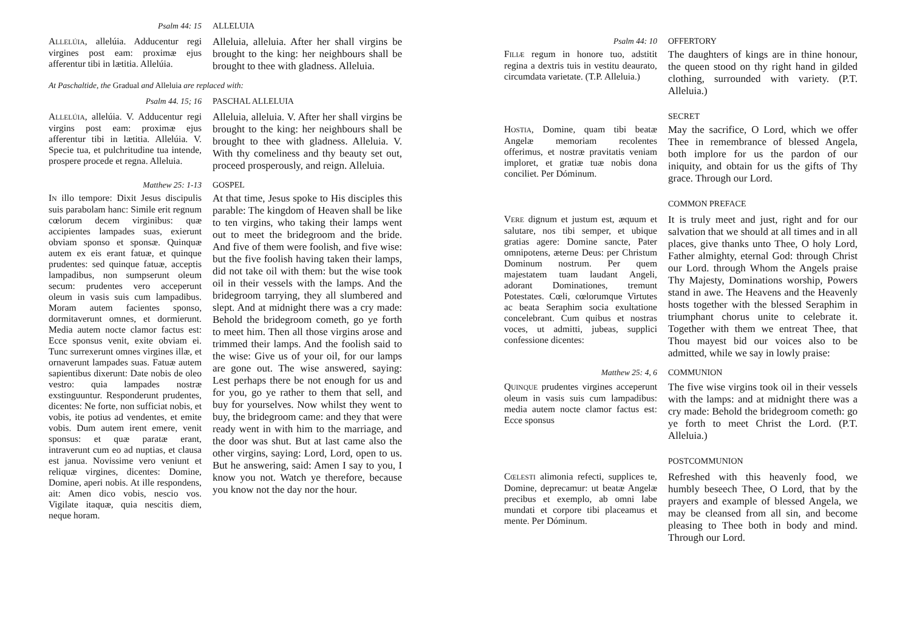Psalm 44: 15 ALLELUIA
ALLELÚIA, allelúia. Adducentur regi virgines post eam: proximæ ejus afferentur tibi in lætitia. Allelúia.
Alleluia, alleluia. After her shall virgins be brought to the king: her neighbours shall be brought to thee with gladness. Alleluia.
At Paschaltide, the Gradual and Alleluia are replaced with:
Psalm 44. 15; 16 PASCHAL ALLELUIA
ALLELÚIA, allelúia. V. Adducentur regi virgins post eam: proximæ ejus afferentur tibi in lætitia. Allelúia. V. Specie tua, et pulchritudine tua intende, prospere procede et regna. Alleluia.
Alleluia, alleluia. V. After her shall virgins be brought to the king: her neighbours shall be brought to thee with gladness. Alleluia. V. With thy comeliness and thy beauty set out, proceed prosperously, and reign. Alleluia.
Matthew 25: 1-13 GOSPEL
IN illo tempore: Dixit Jesus discipulis suis parabolam hanc: Simile erit regnum cœlorum decem virginibus: quæ accipientes lampades suas, exierunt obviam sponso et sponsæ. Quinquæ autem ex eis erant fatuæ, et quinque prudentes: sed quinque fatuæ, acceptis lampadibus, non sumpserunt oleum secum: prudentes vero acceperunt oleum in vasis suis cum lampadibus. Moram autem facientes sponso, dormitaverunt omnes, et dormierunt. Media autem nocte clamor factus est: Ecce sponsus venit, exite obviam ei. Tunc surrexerunt omnes virgines illæ, et ornaverunt lampades suas. Fatuæ autem sapientibus dixerunt: Date nobis de oleo vestro: quia lampades nostræ exstinguuntur. Responderunt prudentes, dicentes: Ne forte, non sufficiat nobis, et vobis, ite potius ad vendentes, et emite vobis. Dum autem irent emere, venit sponsus: et quæ paratæ erant, intraverunt cum eo ad nuptias, et clausa est janua. Novissime vero veniunt et reliquæ virgines, dicentes: Domine, Domine, aperi nobis. At ille respondens, ait: Amen dico vobis, nescio vos. Vigilate itaquæ, quia nescitis diem, neque horam.
At that time, Jesus spoke to His disciples this parable: The kingdom of Heaven shall be like to ten virgins, who taking their lamps went out to meet the bridegroom and the bride. And five of them were foolish, and five wise: but the five foolish having taken their lamps, did not take oil with them: but the wise took oil in their vessels with the lamps. And the bridegroom tarrying, they all slumbered and slept. And at midnight there was a cry made: Behold the bridegroom cometh, go ye forth to meet him. Then all those virgins arose and trimmed their lamps. And the foolish said to the wise: Give us of your oil, for our lamps are gone out. The wise answered, saying: Lest perhaps there be not enough for us and for you, go ye rather to them that sell, and buy for yourselves. Now whilst they went to buy, the bridegroom came: and they that were ready went in with him to the marriage, and the door was shut. But at last came also the other virgins, saying: Lord, Lord, open to us. But he answering, said: Amen I say to you, I know you not. Watch ye therefore, because you know not the day nor the hour.
Psalm 44: 10 OFFERTORY
FILIÆ regum in honore tuo, adstitit regina a dextris tuis in vestitu deaurato, circumdata varietate. (T.P. Alleluia.)
The daughters of kings are in thine honour, the queen stood on thy right hand in gilded clothing, surrounded with variety. (P.T. Alleluia.)
SECRET
HOSTIA, Domine, quam tibi beatæ Angelæ memoriam recolentes offerimus, et nostræ pravitatis veniam imploret, et gratiæ tuæ nobis dona conciliet. Per Dóminum.
May the sacrifice, O Lord, which we offer Thee in remembrance of blessed Angela, both implore for us the pardon of our iniquity, and obtain for us the gifts of Thy grace. Through our Lord.
COMMON PREFACE
VERE dignum et justum est, æquum et salutare, nos tibi semper, et ubique gratias agere: Domine sancte, Pater omnipotens, æterne Deus: per Christum Dominum nostrum. Per quem majestatem tuam laudant Angeli, adorant Dominationes, tremunt Potestates. Cœli, cœlorumque Virtutes ac beata Seraphim socia exultatione concelebrant. Cum quibus et nostras voces, ut admitti, jubeas, supplici confessione dicentes:
It is truly meet and just, right and for our salvation that we should at all times and in all places, give thanks unto Thee, O holy Lord, Father almighty, eternal God: through Christ our Lord. through Whom the Angels praise Thy Majesty, Dominations worship, Powers stand in awe. The Heavens and the Heavenly hosts together with the blessed Seraphim in triumphant chorus unite to celebrate it. Together with them we entreat Thee, that Thou mayest bid our voices also to be admitted, while we say in lowly praise:
Matthew 25: 4, 6 COMMUNION
QUINQUE prudentes virgines acceperunt oleum in vasis suis cum lampadibus: media autem nocte clamor factus est: Ecce sponsus
The five wise virgins took oil in their vessels with the lamps: and at midnight there was a cry made: Behold the bridegroom cometh: go ye forth to meet Christ the Lord. (P.T. Alleluia.)
POSTCOMMUNION
CŒLESTI alimonia refecti, supplices te, Domine, deprecamur: ut beatæ Angelæ precibus et exemplo, ab omni labe mundati et corpore tibi placeamus et mente. Per Dóminum.
Refreshed with this heavenly food, we humbly beseech Thee, O Lord, that by the prayers and example of blessed Angela, we may be cleansed from all sin, and become pleasing to Thee both in body and mind. Through our Lord.